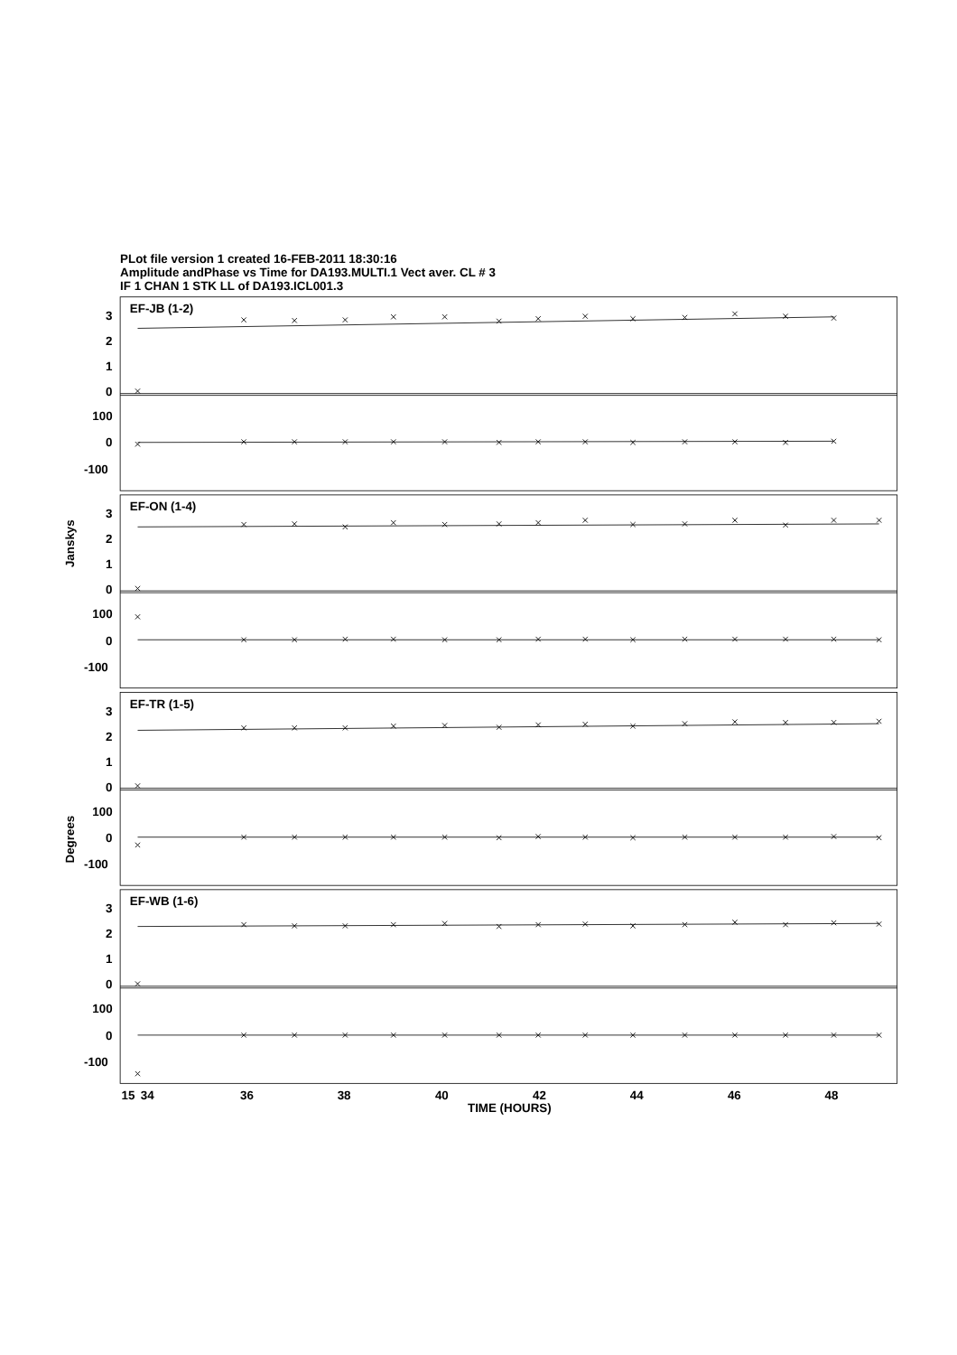PLot file version 1 created 16-FEB-2011 18:30:16
Amplitude andPhase vs Time for DA193.MULTI.1 Vect aver. CL # 3
IF 1 CHAN 1 STK LL of DA193.ICL001.3
Janskys
Degrees
EF-JB (1-2)
3
2
1
0
100
0
-100
EF-ON (1-4)
3
2
1
0
100
0
-100
EF-TR (1-5)
3
2
1
0
100
0
-100
EF-WB (1-6)
3
2
1
0
100
0
-100
15
34
36
38
40
42
44
46
48
TIME (HOURS)